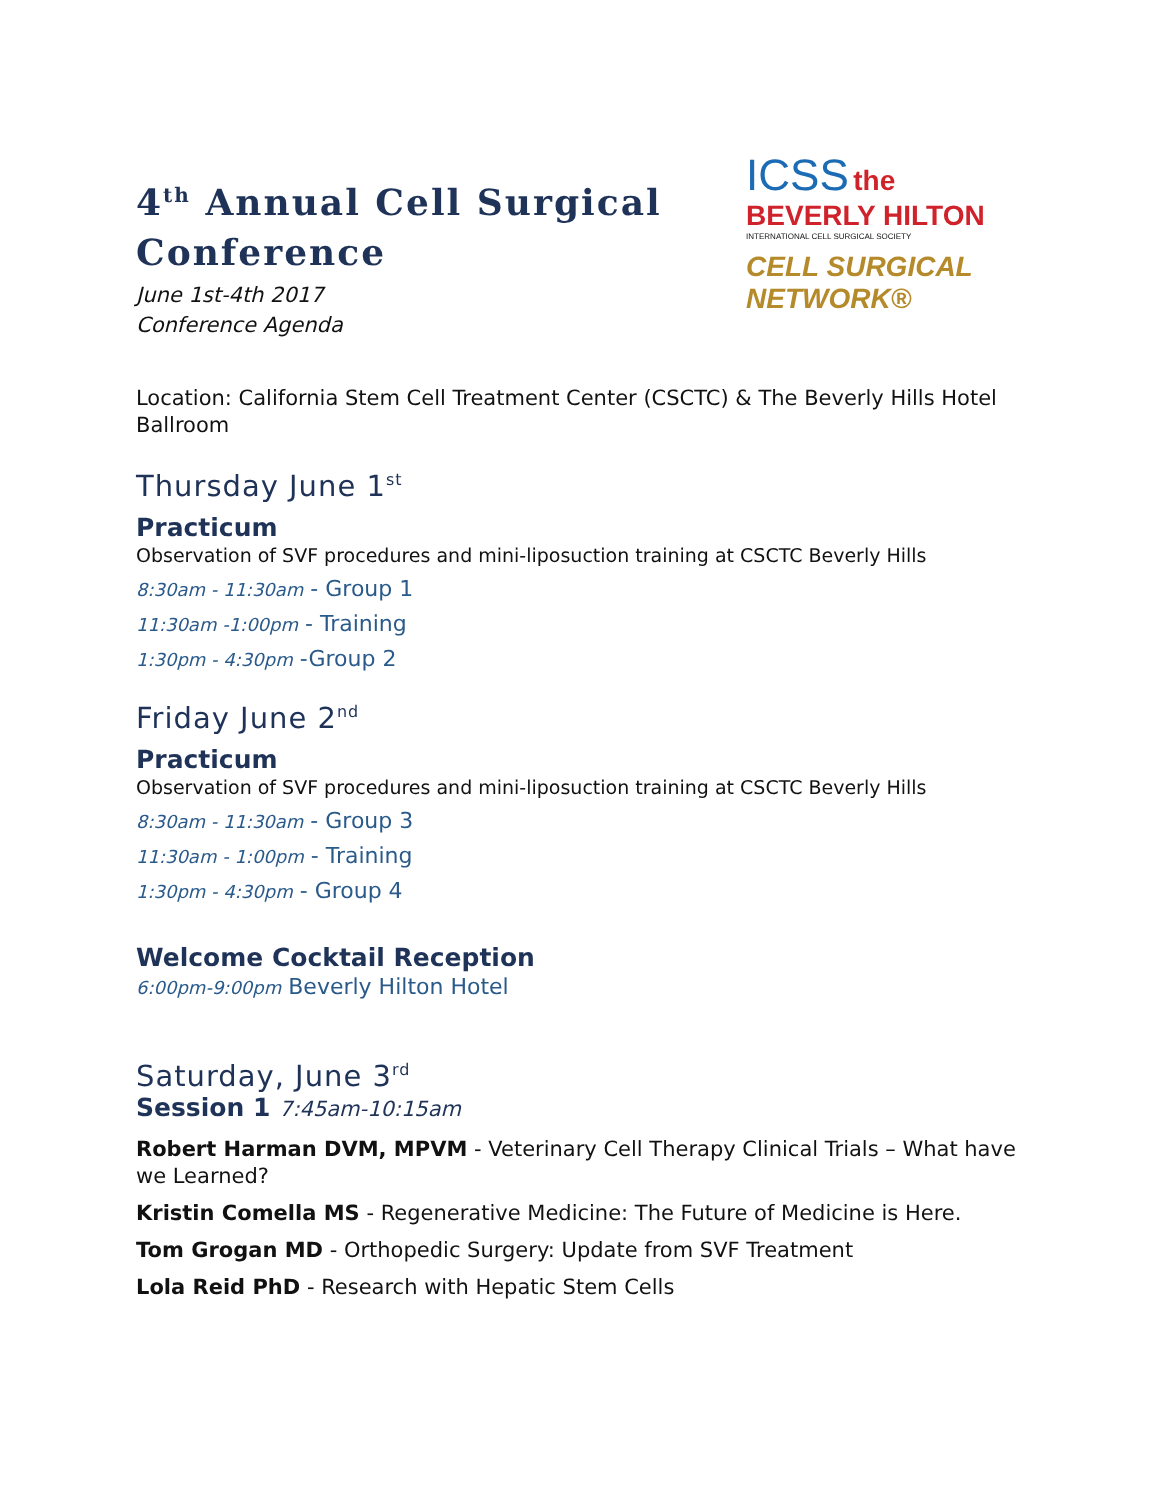4<sup>th</sup> Annual Cell Surgical Conference
June 1st-4th 2017
Conference Agenda
ICSS the BEVERLY HILTON
INTERNATIONAL CELL SURGICAL SOCIETY
CELL SURGICAL NETWORK®
Location: California Stem Cell Treatment Center (CSCTC) & The Beverly Hills Hotel Ballroom
Thursday June 1<sup>st</sup>
Practicum
Observation of SVF procedures and mini-liposuction training at CSCTC Beverly Hills
8:30am - 11:30am - Group 1
11:30am -1:00pm - Training
1:30pm - 4:30pm -Group 2
Friday June 2<sup>nd</sup>
Practicum
Observation of SVF procedures and mini-liposuction training at CSCTC Beverly Hills
8:30am - 11:30am - Group 3
11:30am - 1:00pm - Training
1:30pm - 4:30pm - Group 4
Welcome Cocktail Reception
6:00pm-9:00pm Beverly Hilton Hotel
Saturday, June 3<sup>rd</sup>
Session 1 7:45am-10:15am
Robert Harman DVM, MPVM - Veterinary Cell Therapy Clinical Trials – What have we Learned?
Kristin Comella MS - Regenerative Medicine: The Future of Medicine is Here.
Tom Grogan MD - Orthopedic Surgery: Update from SVF Treatment
Lola Reid PhD - Research with Hepatic Stem Cells